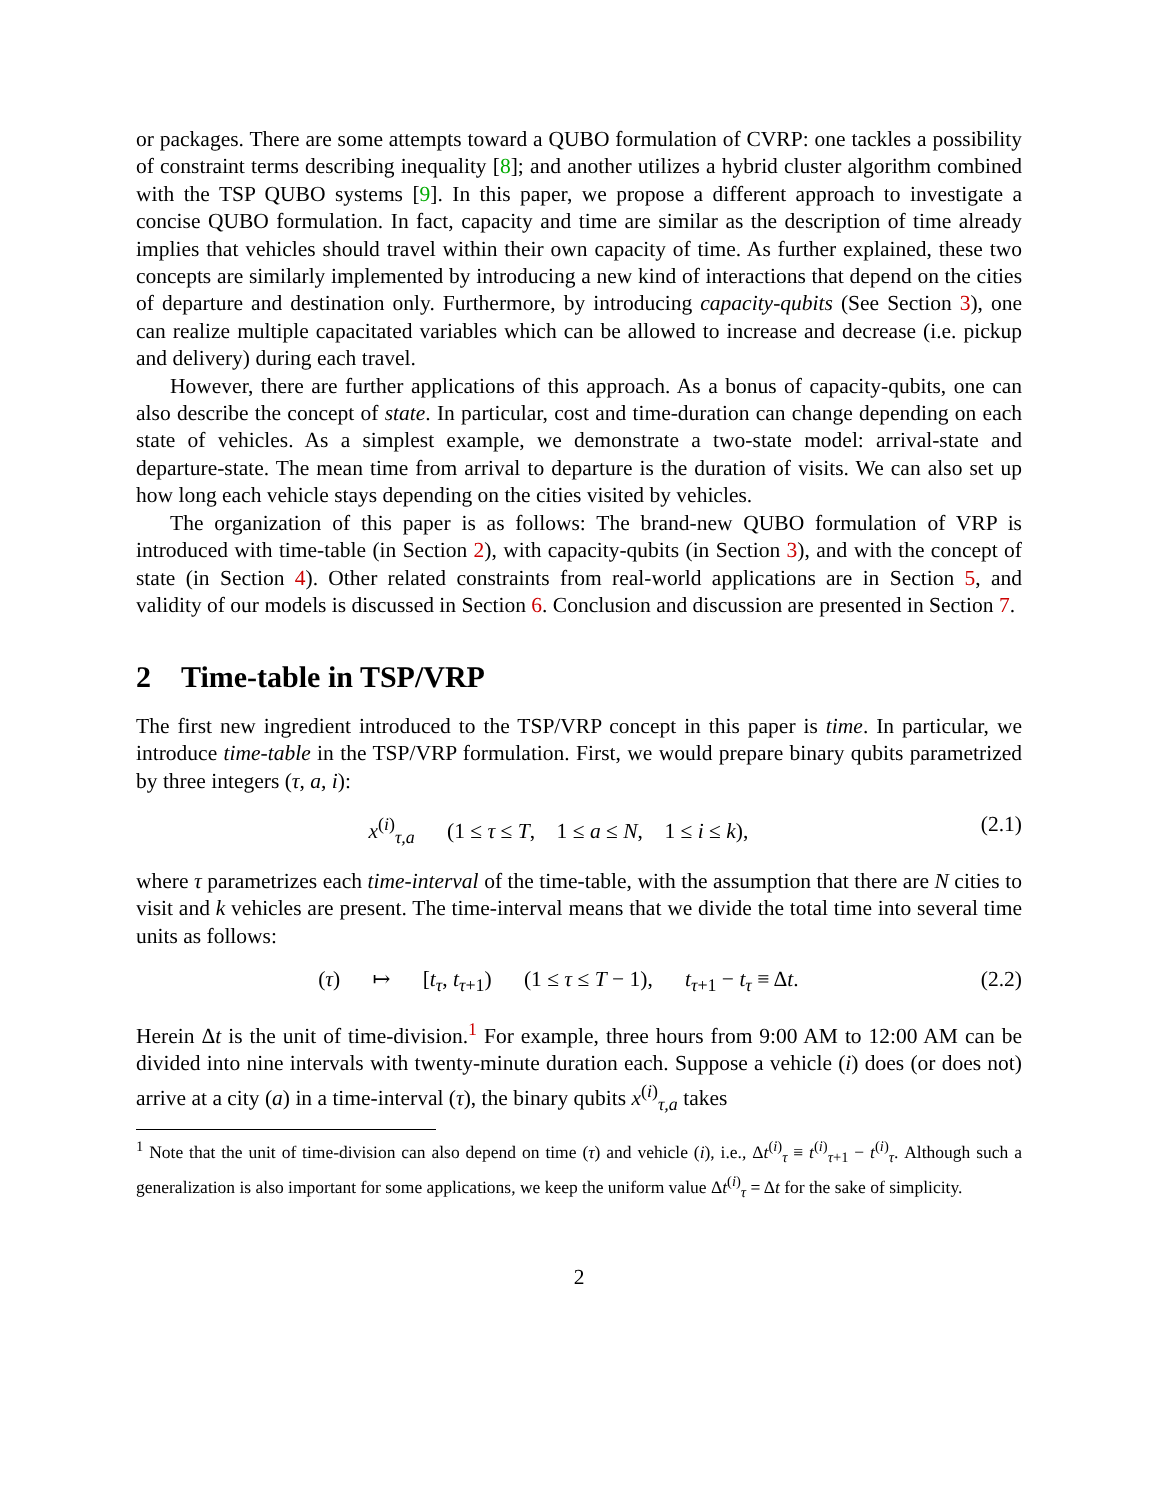or packages. There are some attempts toward a QUBO formulation of CVRP: one tackles a possibility of constraint terms describing inequality [8]; and another utilizes a hybrid cluster algorithm combined with the TSP QUBO systems [9]. In this paper, we propose a different approach to investigate a concise QUBO formulation. In fact, capacity and time are similar as the description of time already implies that vehicles should travel within their own capacity of time. As further explained, these two concepts are similarly implemented by introducing a new kind of interactions that depend on the cities of departure and destination only. Furthermore, by introducing capacity-qubits (See Section 3), one can realize multiple capacitated variables which can be allowed to increase and decrease (i.e. pickup and delivery) during each travel.
However, there are further applications of this approach. As a bonus of capacity-qubits, one can also describe the concept of state. In particular, cost and time-duration can change depending on each state of vehicles. As a simplest example, we demonstrate a two-state model: arrival-state and departure-state. The mean time from arrival to departure is the duration of visits. We can also set up how long each vehicle stays depending on the cities visited by vehicles.
The organization of this paper is as follows: The brand-new QUBO formulation of VRP is introduced with time-table (in Section 2), with capacity-qubits (in Section 3), and with the concept of state (in Section 4). Other related constraints from real-world applications are in Section 5, and validity of our models is discussed in Section 6. Conclusion and discussion are presented in Section 7.
2 Time-table in TSP/VRP
The first new ingredient introduced to the TSP/VRP concept in this paper is time. In particular, we introduce time-table in the TSP/VRP formulation. First, we would prepare binary qubits parametrized by three integers (τ, a, i):
x<sup>(i)</sup><sub>τ,a</sub> (1 ≤ τ ≤ T, 1 ≤ a ≤ N, 1 ≤ i ≤ k),
(2.1)
where τ parametrizes each time-interval of the time-table, with the assumption that there are N cities to visit and k vehicles are present. The time-interval means that we divide the total time into several time units as follows:
(τ) ↦ [t<sub>τ</sub>, t<sub>τ+1</sub>) (1 ≤ τ ≤ T − 1), t<sub>τ+1</sub> − t<sub>τ</sub> ≡ Δt.
(2.2)
Herein Δt is the unit of time-division.<sup>1</sup> For example, three hours from 9:00 AM to 12:00 AM can be divided into nine intervals with twenty-minute duration each. Suppose a vehicle (i) does (or does not) arrive at a city (a) in a time-interval (τ), the binary qubits x<sup>(i)</sup><sub>τ,a</sub> takes
<sup>1</sup> Note that the unit of time-division can also depend on time (τ) and vehicle (i), i.e., Δt<sup>(i)</sup><sub>τ</sub> ≡ t<sup>(i)</sup><sub>τ+1</sub> − t<sup>(i)</sup><sub>τ</sub>. Although such a generalization is also important for some applications, we keep the uniform value Δt<sup>(i)</sup><sub>τ</sub> = Δt for the sake of simplicity.
2